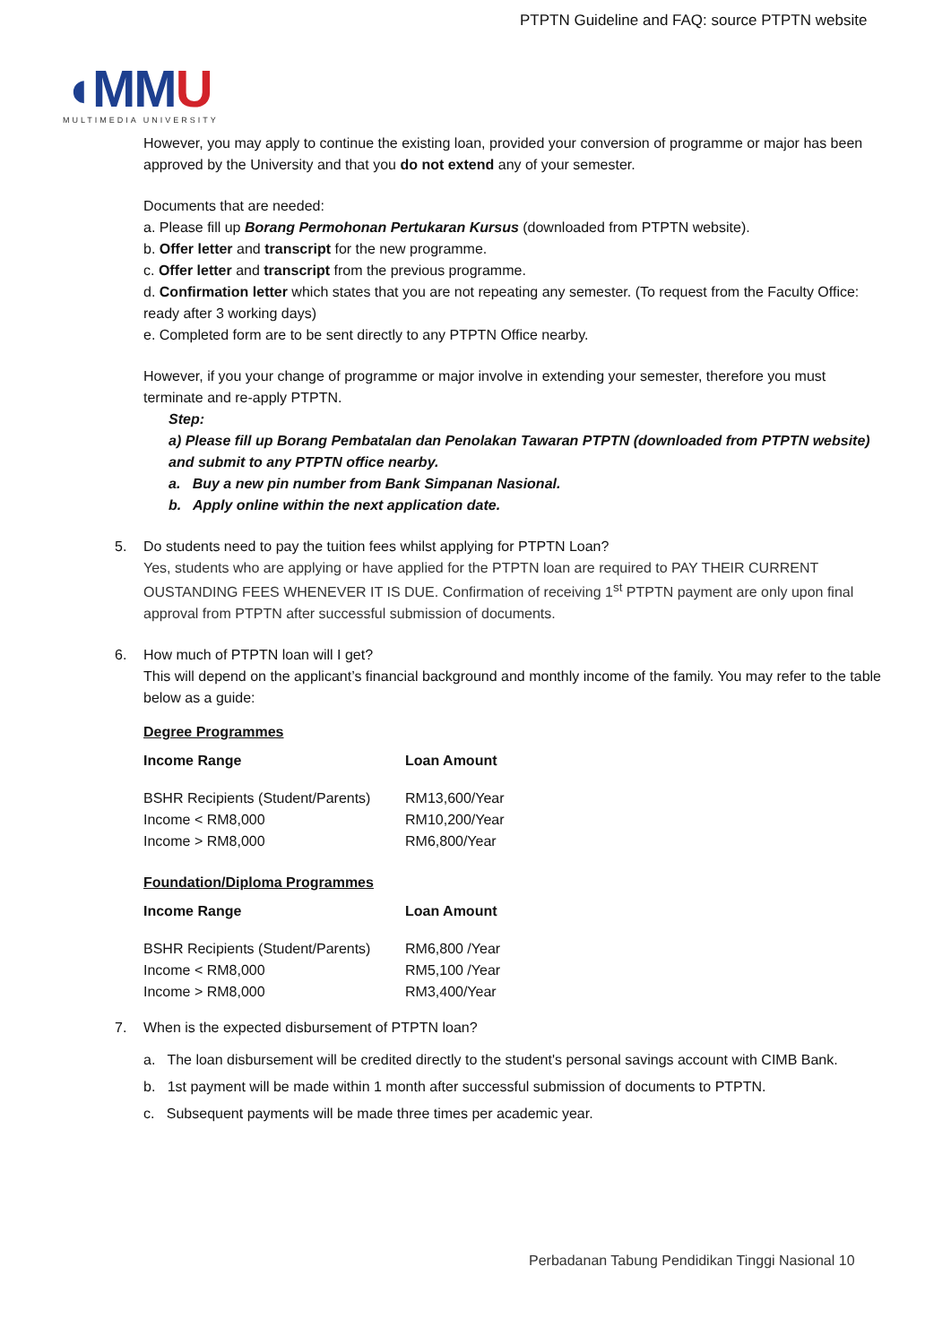PTPTN Guideline and FAQ: source PTPTN website
◖MMU
MULTIMEDIA UNIVERSITY
However, you may apply to continue the existing loan, provided your conversion of programme or major has been approved by the University and that you do not extend any of your semester.
Documents that are needed:
a. Please fill up Borang Permohonan Pertukaran Kursus (downloaded from PTPTN website).
b. Offer letter and transcript for the new programme.
c. Offer letter and transcript from the previous programme.
d. Confirmation letter which states that you are not repeating any semester. (To request from the Faculty Office: ready after 3 working days)
e. Completed form are to be sent directly to any PTPTN Office nearby.
However, if you your change of programme or major involve in extending your semester, therefore you must terminate and re-apply PTPTN.
Step:
a) Please fill up Borang Pembatalan dan Penolakan Tawaran PTPTN (downloaded from PTPTN website) and submit to any PTPTN office nearby.
a. Buy a new pin number from Bank Simpanan Nasional.
b. Apply online within the next application date.
5. Do students need to pay the tuition fees whilst applying for PTPTN Loan?
Yes, students who are applying or have applied for the PTPTN loan are required to PAY THEIR CURRENT OUSTANDING FEES WHENEVER IT IS DUE. Confirmation of receiving 1<sup>st</sup> PTPTN payment are only upon final approval from PTPTN after successful submission of documents.
6. How much of PTPTN loan will I get?
This will depend on the applicant’s financial background and monthly income of the family. You may refer to the table below as a guide:
Degree Programmes
| Income Range | Loan Amount |
| --- | --- |
| BSHR Recipients (Student/Parents) | RM13,600/Year |
| Income < RM8,000 | RM10,200/Year |
| Income > RM8,000 | RM6,800/Year |
Foundation/Diploma Programmes
| Income Range | Loan Amount |
| --- | --- |
| BSHR Recipients (Student/Parents) | RM6,800 /Year |
| Income < RM8,000 | RM5,100 /Year |
| Income > RM8,000 | RM3,400/Year |
7. When is the expected disbursement of PTPTN loan?
a. The loan disbursement will be credited directly to the student's personal savings account with CIMB Bank.
b. 1st payment will be made within 1 month after successful submission of documents to PTPTN.
c. Subsequent payments will be made three times per academic year.
Perbadanan Tabung Pendidikan Tinggi Nasional 10